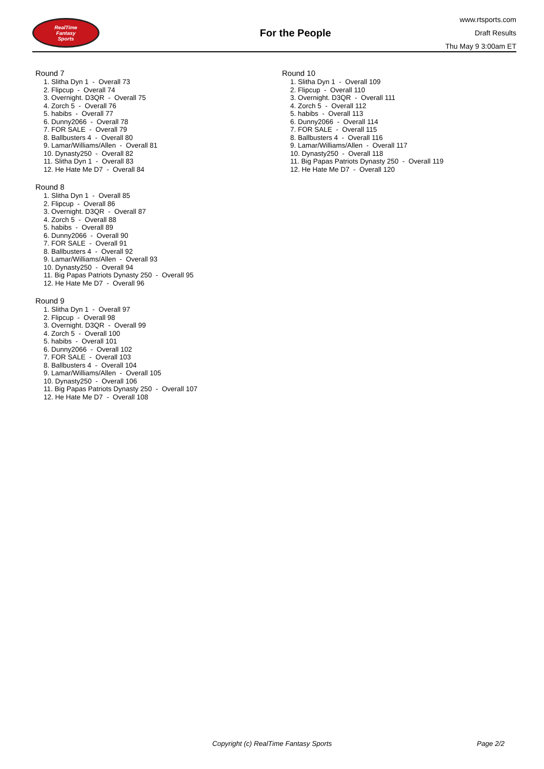RealTime
Fantasy
Sports
For the People
www.rtsports.com
Draft Results
Thu May 9 3:00am ET
Round 7
1. Slitha Dyn 1 - Overall 73
2. Flipcup - Overall 74
3. Overnight. D3QR - Overall 75
4. Zorch 5 - Overall 76
5. habibs - Overall 77
6. Dunny2066 - Overall 78
7. FOR SALE - Overall 79
8. Ballbusters 4 - Overall 80
9. Lamar/Williams/Allen - Overall 81
10. Dynasty250 - Overall 82
11. Slitha Dyn 1 - Overall 83
12. He Hate Me D7 - Overall 84
Round 8
1. Slitha Dyn 1 - Overall 85
2. Flipcup - Overall 86
3. Overnight. D3QR - Overall 87
4. Zorch 5 - Overall 88
5. habibs - Overall 89
6. Dunny2066 - Overall 90
7. FOR SALE - Overall 91
8. Ballbusters 4 - Overall 92
9. Lamar/Williams/Allen - Overall 93
10. Dynasty250 - Overall 94
11. Big Papas Patriots Dynasty 250 - Overall 95
12. He Hate Me D7 - Overall 96
Round 9
1. Slitha Dyn 1 - Overall 97
2. Flipcup - Overall 98
3. Overnight. D3QR - Overall 99
4. Zorch 5 - Overall 100
5. habibs - Overall 101
6. Dunny2066 - Overall 102
7. FOR SALE - Overall 103
8. Ballbusters 4 - Overall 104
9. Lamar/Williams/Allen - Overall 105
10. Dynasty250 - Overall 106
11. Big Papas Patriots Dynasty 250 - Overall 107
12. He Hate Me D7 - Overall 108
Round 10
1. Slitha Dyn 1 - Overall 109
2. Flipcup - Overall 110
3. Overnight. D3QR - Overall 111
4. Zorch 5 - Overall 112
5. habibs - Overall 113
6. Dunny2066 - Overall 114
7. FOR SALE - Overall 115
8. Ballbusters 4 - Overall 116
9. Lamar/Williams/Allen - Overall 117
10. Dynasty250 - Overall 118
11. Big Papas Patriots Dynasty 250 - Overall 119
12. He Hate Me D7 - Overall 120
Copyright (c) RealTime Fantasy Sports Page 2/2